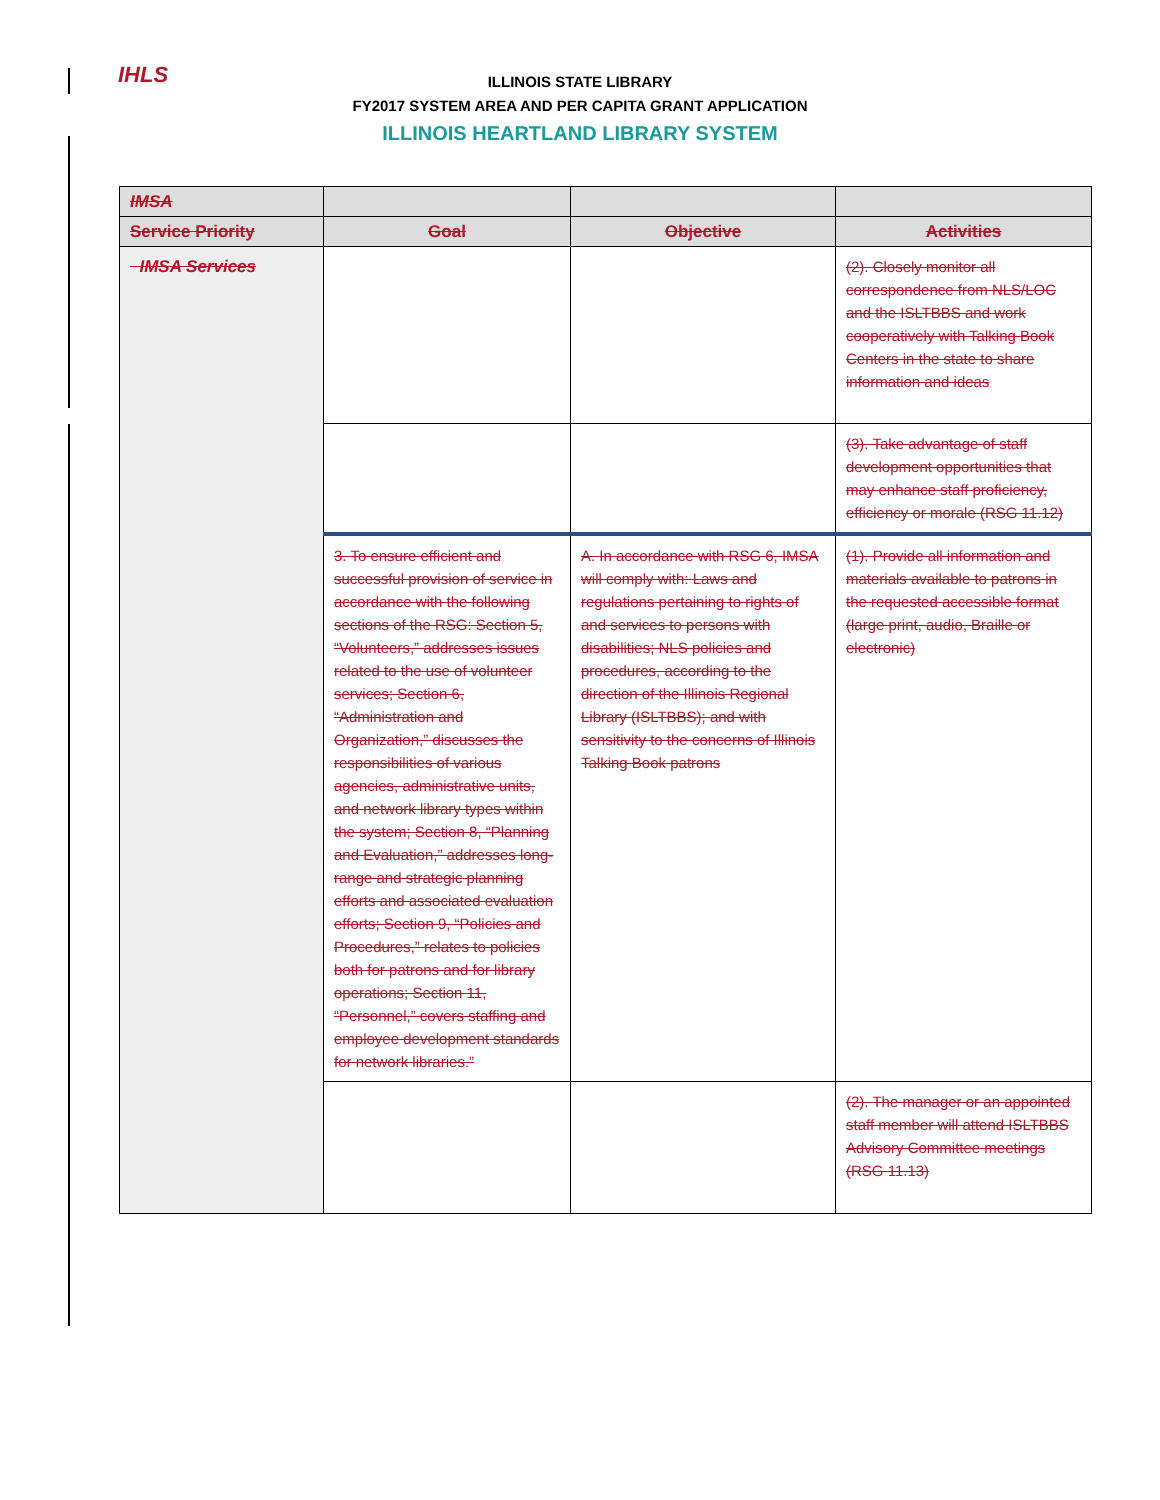IHLS
ILLINOIS STATE LIBRARY
FY2017 SYSTEM AREA AND PER CAPITA GRANT APPLICATION
ILLINOIS HEARTLAND LIBRARY SYSTEM
| IMSA | | | |
| --- | --- | --- | --- |
| Service Priority | Goal | Objective | Activities |
| IMSA Services | | | (2). Closely monitor all correspondence from NLS/LOC and the ISLTBBS and work cooperatively with Talking Book Centers in the state to share information and ideas |
| | | | (3). Take advantage of staff development opportunities that may enhance staff proficiency, efficiency or morale (RSG 11.12) |
| | 3. To ensure efficient and successful provision of service in accordance with the following sections of the RSG: Section 5, “Volunteers,” addresses issues related to the use of volunteer services; Section 6, “Administration and Organization,” discusses the responsibilities of various agencies, administrative units, and network library types within the system; Section 8, “Planning and Evaluation,” addresses long-range and strategic planning efforts and associated evaluation efforts; Section 9, “Policies and Procedures,” relates to policies both for patrons and for library operations; Section 11, “Personnel,” covers staffing and employee development standards for network libraries.” | A. In accordance with RSG 6, IMSA will comply with: Laws and regulations pertaining to rights of and services to persons with disabilities; NLS policies and procedures, according to the direction of the Illinois Regional Library (ISLTBBS); and with sensitivity to the concerns of Illinois Talking Book patrons | (1). Provide all information and materials available to patrons in the requested accessible format (large print, audio, Braille or electronic) |
| | | | (2). The manager or an appointed staff member will attend ISLTBBS Advisory Committee meetings (RSG 11.13) |